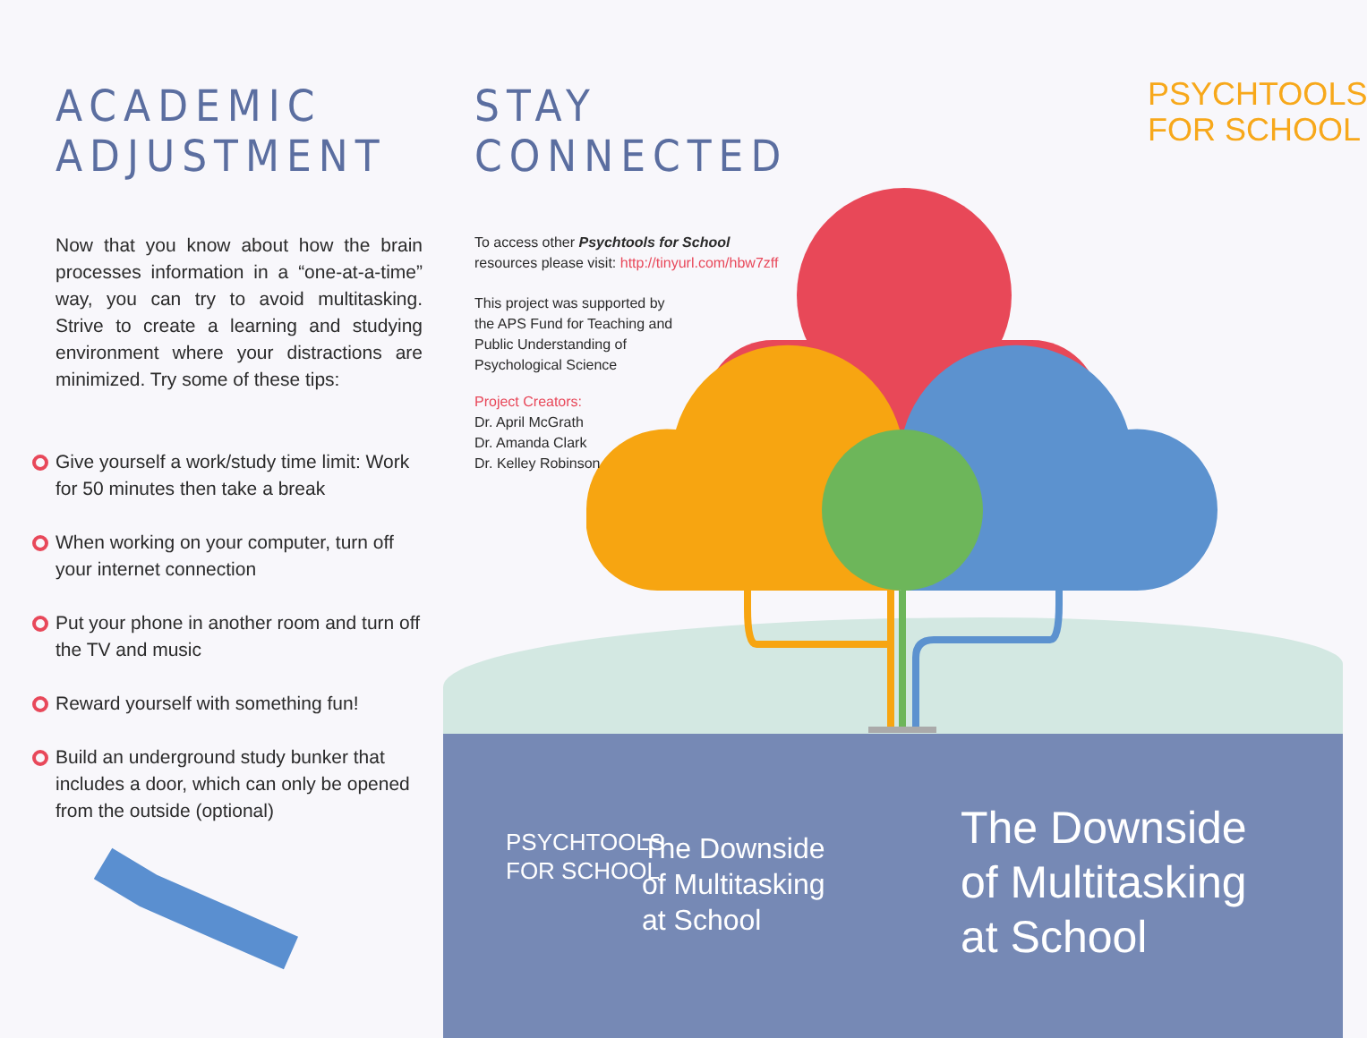ACADEMIC ADJUSTMENT
Now that you know about how the brain processes information in a “one-at-a-time” way, you can try to avoid multitasking. Strive to create a learning and studying environment where your distractions are minimized. Try some of these tips:
Give yourself a work/study time limit: Work for 50 minutes then take a break
When working on your computer, turn off your internet connection
Put your phone in another room and turn off the TV and music
Reward yourself with something fun!
Build an underground study bunker that includes a door, which can only be opened from the outside (optional)
STAY CONNECTED
To access other Psychtools for School
resources please visit: http://tinyurl.com/hbw7zff
This project was supported by
the APS Fund for Teaching and
Public Understanding of
Psychological Science
Project Creators:
Dr. April McGrath
Dr. Amanda Clark
Dr. Kelley Robinson
PSYCHTOOLS
FOR SCHOOL
PSYCHTOOLS
FOR SCHOOL
The Downside
of Multitasking
at School
The Downside
of Multitasking
at School